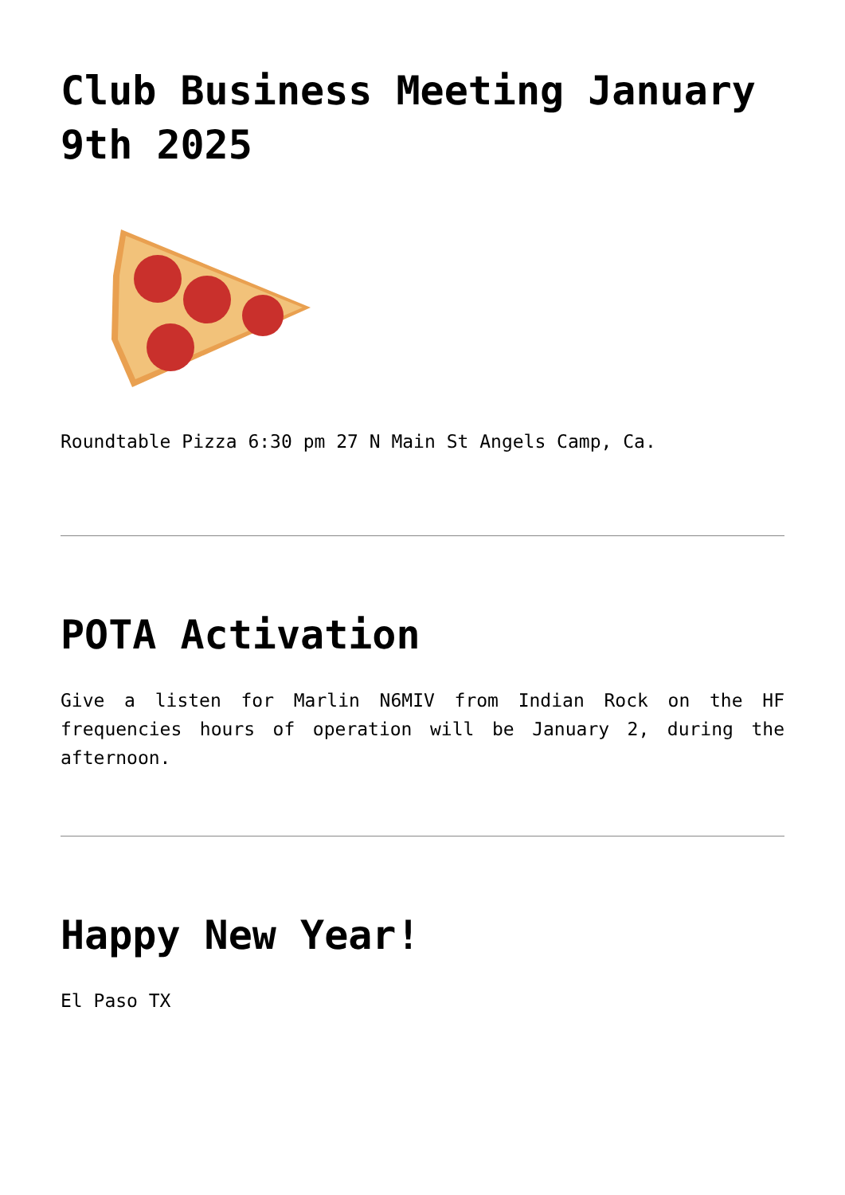Club Business Meeting January 9th 2025
Roundtable Pizza 6:30 pm 27 N Main St Angels Camp, Ca.
POTA Activation
Give a listen for Marlin N6MIV from Indian Rock on the HF frequencies hours of operation will be January 2, during the afternoon.
Happy New Year!
El Paso TX